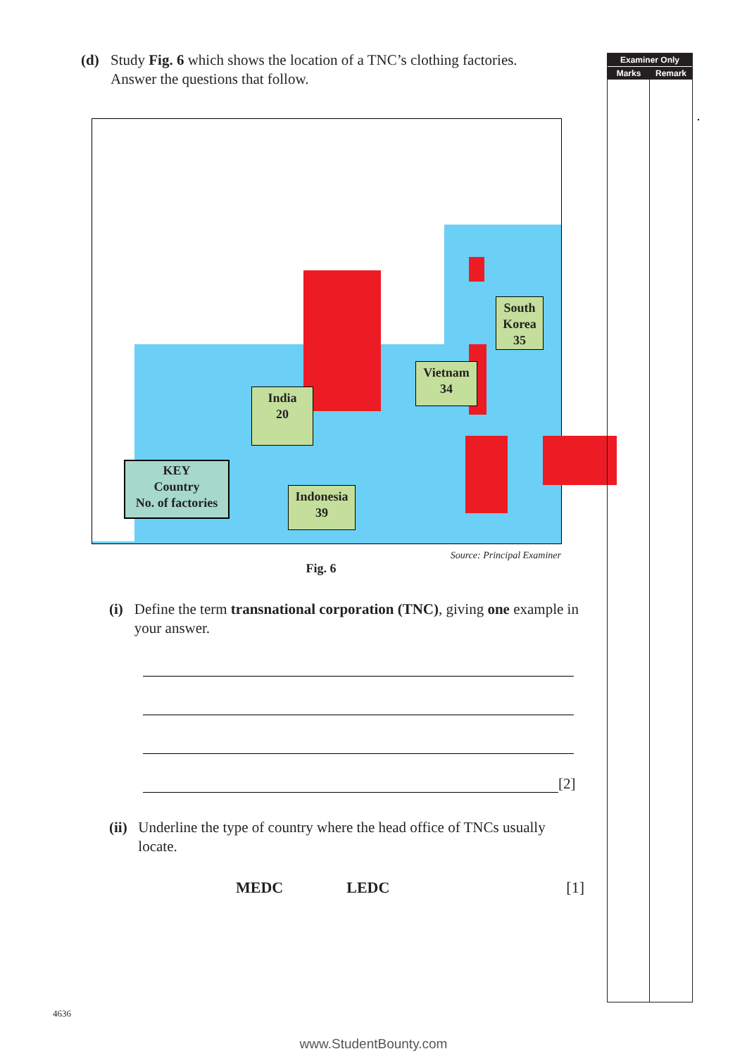(d) Study Fig. 6 which shows the location of a TNC’s clothing factories.
Answer the questions that follow.
India
20
KEY
Country
No. of factories
Indonesia
39
Vietnam
34
South
Korea
35
Source: Principal Examiner
Fig. 6
(i) Define the term transnational corporation (TNC), giving one example in your answer.
[2]
(ii)
Underline the type of country where the head office of TNCs usually locate.
MEDC LEDC [1]
Examiner Only
Marks Remark
4636
www.StudentBounty.com